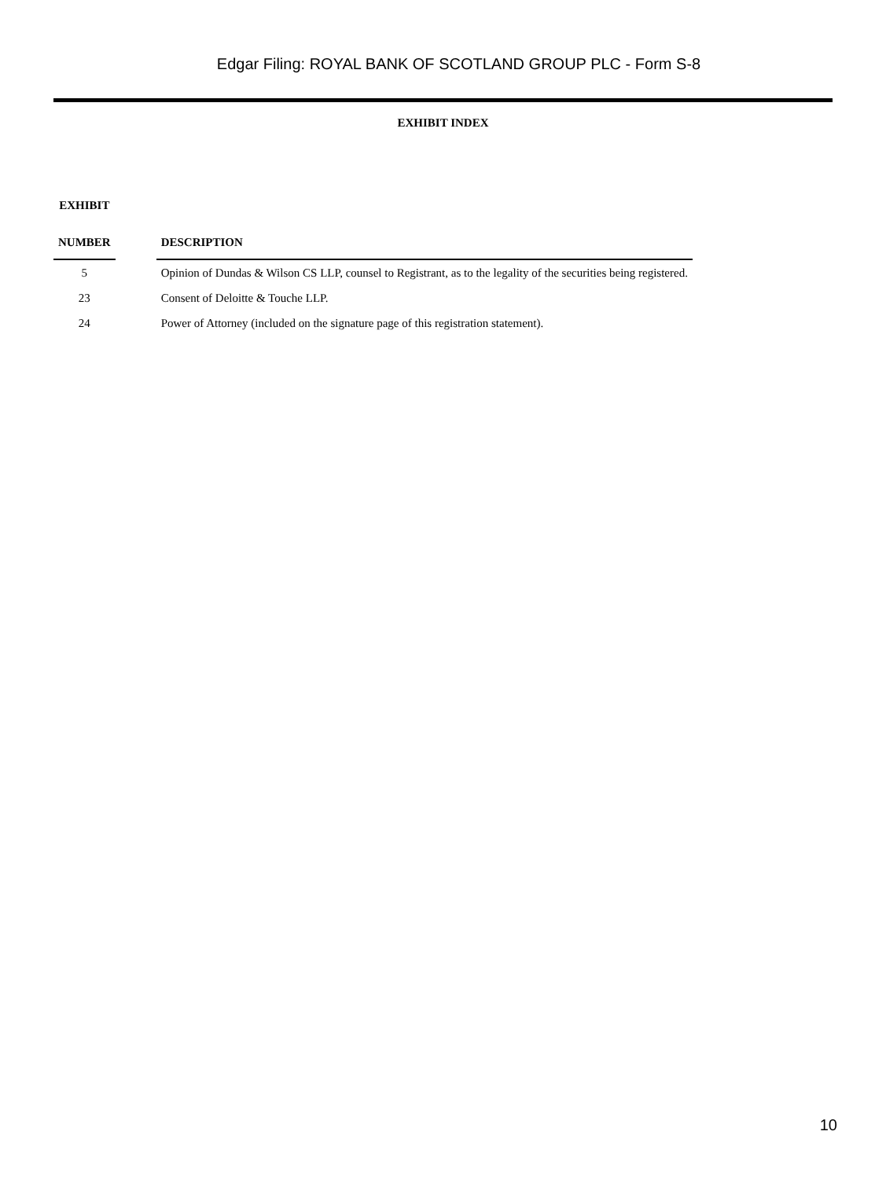Edgar Filing: ROYAL BANK OF SCOTLAND GROUP PLC - Form S-8
EXHIBIT INDEX
| EXHIBIT | | |
| --- | --- | --- |
| NUMBER | | DESCRIPTION |
| 5 | | Opinion of Dundas & Wilson CS LLP, counsel to Registrant, as to the legality of the securities being registered. |
| 23 | | Consent of Deloitte & Touche LLP. |
| 24 | | Power of Attorney (included on the signature page of this registration statement). |
10